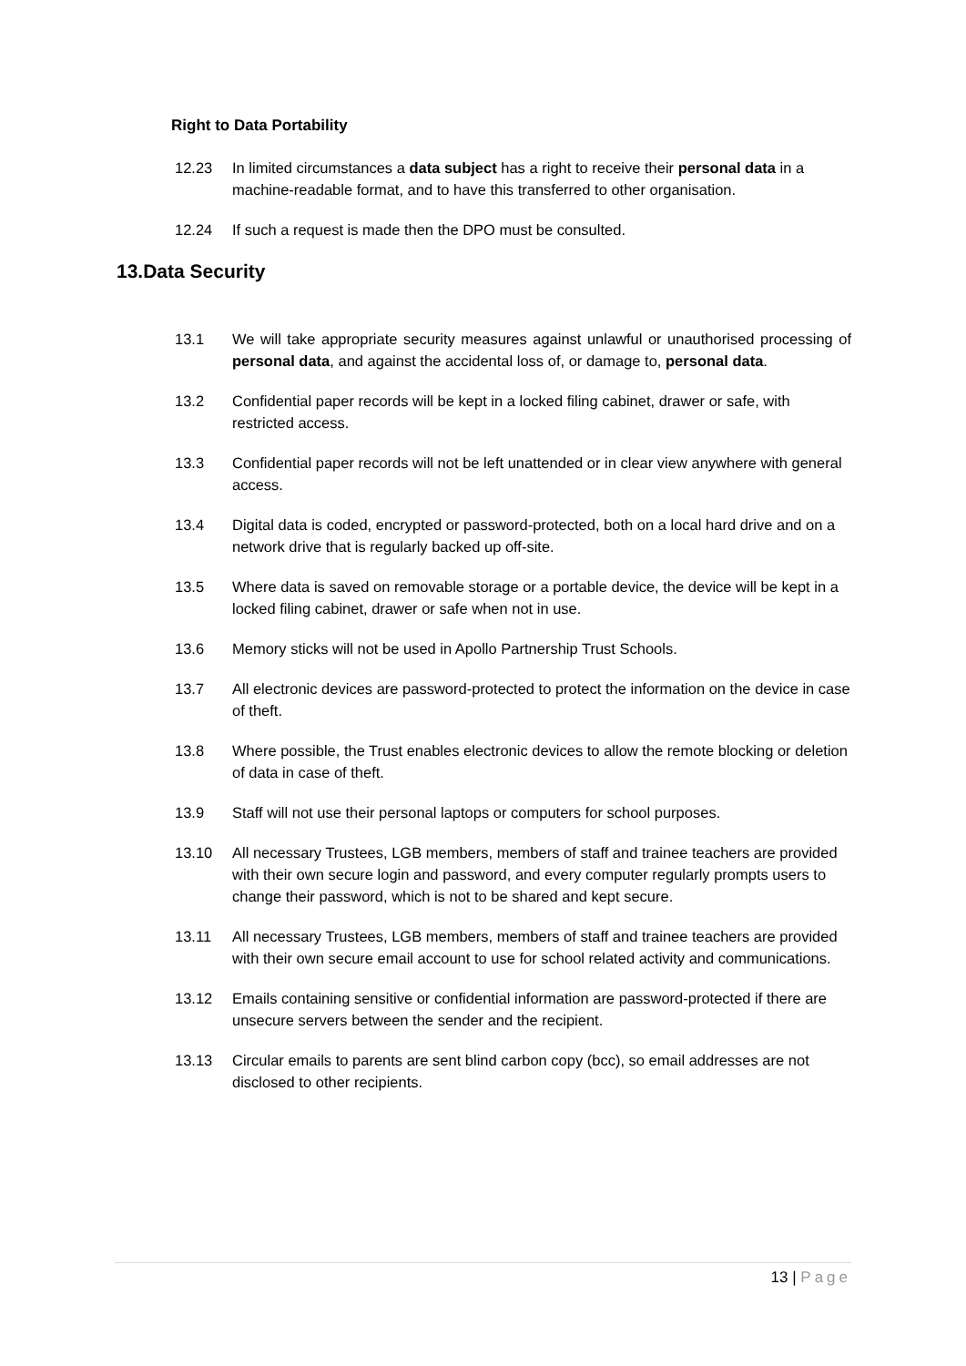Right to Data Portability
12.23 In limited circumstances a data subject has a right to receive their personal data in a machine-readable format, and to have this transferred to other organisation.
12.24 If such a request is made then the DPO must be consulted.
13.Data Security
13.1 We will take appropriate security measures against unlawful or unauthorised processing of personal data, and against the accidental loss of, or damage to, personal data.
13.2 Confidential paper records will be kept in a locked filing cabinet, drawer or safe, with restricted access.
13.3 Confidential paper records will not be left unattended or in clear view anywhere with general access.
13.4 Digital data is coded, encrypted or password-protected, both on a local hard drive and on a network drive that is regularly backed up off-site.
13.5 Where data is saved on removable storage or a portable device, the device will be kept in a locked filing cabinet, drawer or safe when not in use.
13.6 Memory sticks will not be used in Apollo Partnership Trust Schools.
13.7 All electronic devices are password-protected to protect the information on the device in case of theft.
13.8 Where possible, the Trust enables electronic devices to allow the remote blocking or deletion of data in case of theft.
13.9 Staff will not use their personal laptops or computers for school purposes.
13.10 All necessary Trustees, LGB members, members of staff and trainee teachers are provided with their own secure login and password, and every computer regularly prompts users to change their password, which is not to be shared and kept secure.
13.11 All necessary Trustees, LGB members, members of staff and trainee teachers are provided with their own secure email account to use for school related activity and communications.
13.12 Emails containing sensitive or confidential information are password-protected if there are unsecure servers between the sender and the recipient.
13.13 Circular emails to parents are sent blind carbon copy (bcc), so email addresses are not disclosed to other recipients.
13 | Page